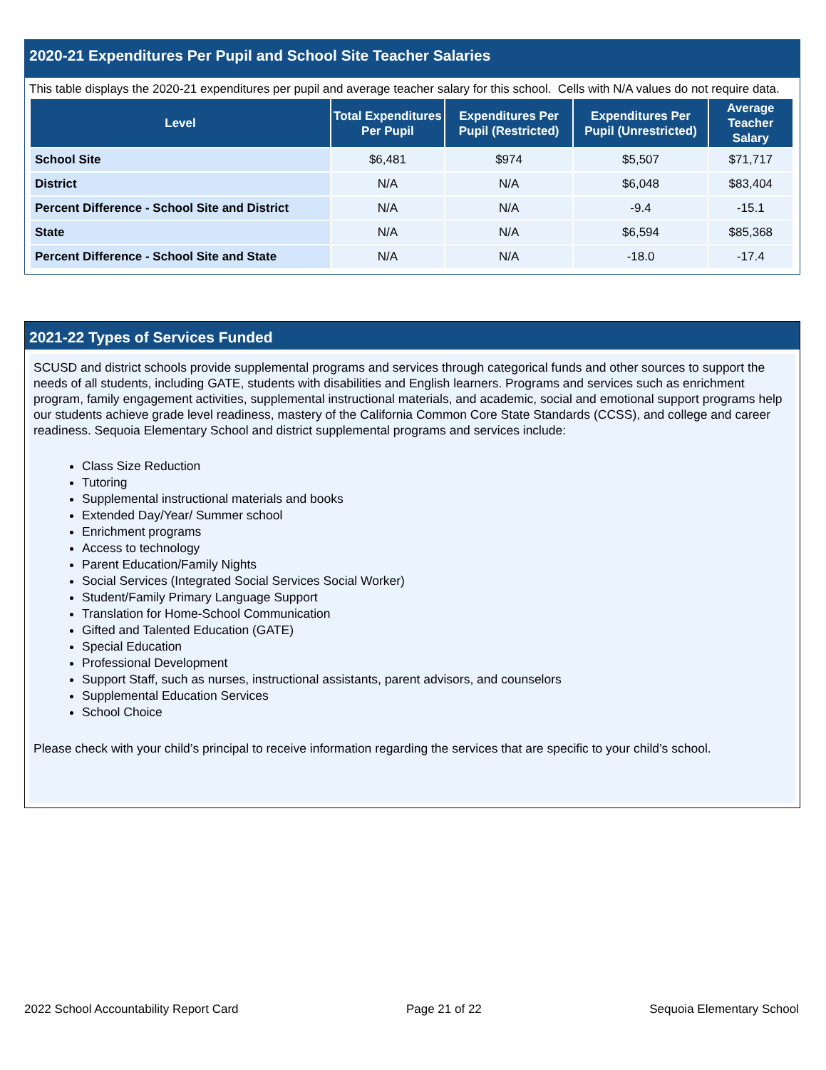2020-21 Expenditures Per Pupil and School Site Teacher Salaries
This table displays the 2020-21 expenditures per pupil and average teacher salary for this school. Cells with N/A values do not require data.
| Level | Total Expenditures Per Pupil | Expenditures Per Pupil (Restricted) | Expenditures Per Pupil (Unrestricted) | Average Teacher Salary |
| --- | --- | --- | --- | --- |
| School Site | $6,481 | $974 | $5,507 | $71,717 |
| District | N/A | N/A | $6,048 | $83,404 |
| Percent Difference - School Site and District | N/A | N/A | -9.4 | -15.1 |
| State | N/A | N/A | $6,594 | $85,368 |
| Percent Difference - School Site and State | N/A | N/A | -18.0 | -17.4 |
2021-22 Types of Services Funded
SCUSD and district schools provide supplemental programs and services through categorical funds and other sources to support the needs of all students, including GATE, students with disabilities and English learners. Programs and services such as enrichment program, family engagement activities, supplemental instructional materials, and academic, social and emotional support programs help our students achieve grade level readiness, mastery of the California Common Core State Standards (CCSS), and college and career readiness. Sequoia Elementary School and district supplemental programs and services include:
Class Size Reduction
Tutoring
Supplemental instructional materials and books
Extended Day/Year/ Summer school
Enrichment programs
Access to technology
Parent Education/Family Nights
Social Services (Integrated Social Services Social Worker)
Student/Family Primary Language Support
Translation for Home-School Communication
Gifted and Talented Education (GATE)
Special Education
Professional Development
Support Staff, such as nurses, instructional assistants, parent advisors, and counselors
Supplemental Education Services
School Choice
Please check with your child’s principal to receive information regarding the services that are specific to your child’s school.
2022 School Accountability Report Card Page 21 of 22 Sequoia Elementary School